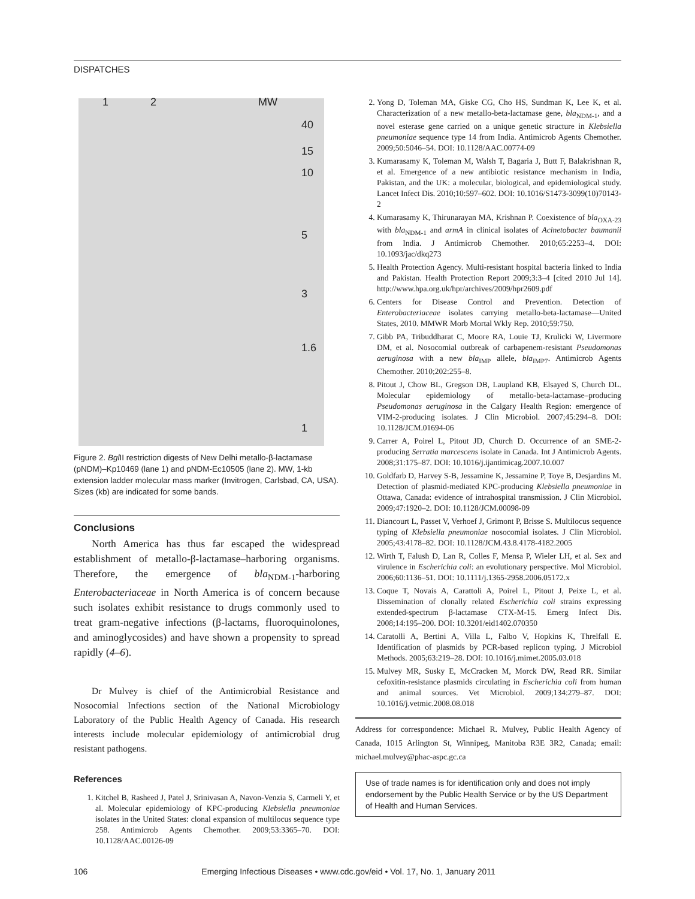DISPATCHES
1 2 MW
40
15
10
5
3
1.6
1
Figure 2. Bgl II restriction digests of New Delhi metallo-β-lactamase (pNDM)–Kp10469 (lane 1) and pNDM-Ec10505 (lane 2). MW, 1-kb extension ladder molecular mass marker (Invitrogen, Carlsbad, CA, USA). Sizes (kb) are indicated for some bands.
Conclusions
North America has thus far escaped the widespread establishment of metallo-β-lactamase–harboring organisms. Therefore, the emergence of bla<sub>NDM-1</sub>-harboring Enterobacteriaceae in North America is of concern because such isolates exhibit resistance to drugs commonly used to treat gram-negative infections (β-lactams, fluoroquinolones, and aminoglycosides) and have shown a propensity to spread rapidly (4–6).
Dr Mulvey is chief of the Antimicrobial Resistance and Nosocomial Infections section of the National Microbiology Laboratory of the Public Health Agency of Canada. His research interests include molecular epidemiology of antimicrobial drug resistant pathogens.
References
1. Kitchel B, Rasheed J, Patel J, Srinivasan A, Navon-Venzia S, Carmeli Y, et al. Molecular epidemiology of KPC-producing Klebsiella pneumoniae isolates in the United States: clonal expansion of multilocus sequence type 258. Antimicrob Agents Chemother. 2009;53:3365–70. DOI: 10.1128/AAC.00126-09
2. Yong D, Toleman MA, Giske CG, Cho HS, Sundman K, Lee K, et al. Characterization of a new metallo-beta-lactamase gene, bla<sub>NDM-1</sub>, and a novel esterase gene carried on a unique genetic structure in Klebsiella pneumoniae sequence type 14 from India. Antimicrob Agents Chemother. 2009;50:5046–54. DOI: 10.1128/AAC.00774-09
3. Kumarasamy K, Toleman M, Walsh T, Bagaria J, Butt F, Balakrishnan R, et al. Emergence of a new antibiotic resistance mechanism in India, Pakistan, and the UK: a molecular, biological, and epidemiological study. Lancet Infect Dis. 2010;10:597–602. DOI: 10.1016/S1473-3099(10)70143-2
4. Kumarasamy K, Thirunarayan MA, Krishnan P. Coexistence of bla<sub>OXA-23</sub> with bla<sub>NDM-1</sub> and armA in clinical isolates of Acinetobacter baumanii from India. J Antimicrob Chemother. 2010;65:2253–4. DOI: 10.1093/jac/dkq273
5. Health Protection Agency. Multi-resistant hospital bacteria linked to India and Pakistan. Health Protection Report 2009;3:3–4 [cited 2010 Jul 14]. http://www.hpa.org.uk/hpr/archives/2009/hpr2609.pdf
6. Centers for Disease Control and Prevention. Detection of Enterobacteriaceae isolates carrying metallo-beta-lactamase—United States, 2010. MMWR Morb Mortal Wkly Rep. 2010;59:750.
7. Gibb PA, Tribuddharat C, Moore RA, Louie TJ, Krulicki W, Livermore DM, et al. Nosocomial outbreak of carbapenem-resistant Pseudomonas aeruginosa with a new bla<sub>IMP</sub> allele, bla<sub>IMP7</sub>. Antimicrob Agents Chemother. 2010;202:255–8.
8. Pitout J, Chow BL, Gregson DB, Laupland KB, Elsayed S, Church DL. Molecular epidemiology of metallo-beta-lactamase–producing Pseudomonas aeruginosa in the Calgary Health Region: emergence of VIM-2-producing isolates. J Clin Microbiol. 2007;45:294–8. DOI: 10.1128/JCM.01694-06
9. Carrer A, Poirel L, Pitout JD, Church D. Occurrence of an SME-2-producing Serratia marcescens isolate in Canada. Int J Antimicrob Agents. 2008;31:175–87. DOI: 10.1016/j.ijantimicag.2007.10.007
10. Goldfarb D, Harvey S-B, Jessamine K, Jessamine P, Toye B, Desjardins M. Detection of plasmid-mediated KPC-producing Klebsiella pneumoniae in Ottawa, Canada: evidence of intrahospital transmission. J Clin Microbiol. 2009;47:1920–2. DOI: 10.1128/JCM.00098-09
11. Diancourt L, Passet V, Verhoef J, Grimont P, Brisse S. Multilocus sequence typing of Klebsiella pneumoniae nosocomial isolates. J Clin Microbiol. 2005;43:4178–82. DOI: 10.1128/JCM.43.8.4178-4182.2005
12. Wirth T, Falush D, Lan R, Colles F, Mensa P, Wieler LH, et al. Sex and virulence in Escherichia coli: an evolutionary perspective. Mol Microbiol. 2006;60:1136–51. DOI: 10.1111/j.1365-2958.2006.05172.x
13. Coque T, Novais A, Carattoli A, Poirel L, Pitout J, Peixe L, et al. Dissemination of clonally related Escherichia coli strains expressing extended-spectrum β-lactamase CTX-M-15. Emerg Infect Dis. 2008;14:195–200. DOI: 10.3201/eid1402.070350
14. Caratolli A, Bertini A, Villa L, Falbo V, Hopkins K, Threlfall E. Identification of plasmids by PCR-based replicon typing. J Microbiol Methods. 2005;63:219–28. DOI: 10.1016/j.mimet.2005.03.018
15. Mulvey MR, Susky E, McCracken M, Morck DW, Read RR. Similar cefoxitin-resistance plasmids circulating in Escherichia coli from human and animal sources. Vet Microbiol. 2009;134:279–87. DOI: 10.1016/j.vetmic.2008.08.018
Address for correspondence: Michael R. Mulvey, Public Health Agency of Canada, 1015 Arlington St, Winnipeg, Manitoba R3E 3R2, Canada; email: michael.mulvey@phac-aspc.gc.ca
Use of trade names is for identification only and does not imply endorsement by the Public Health Service or by the US Department of Health and Human Services.
106 Emerging Infectious Diseases • www.cdc.gov/eid • Vol. 17, No. 1, January 2011